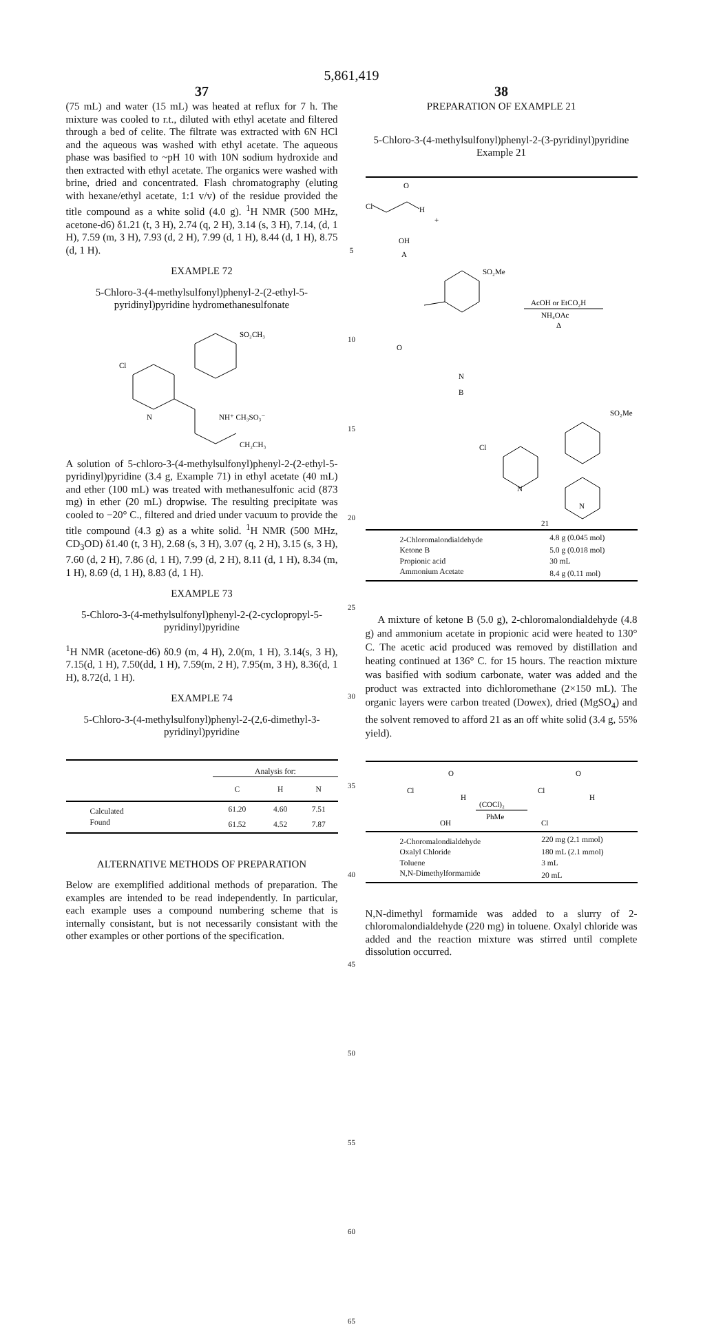5,861,419
37
(75 mL) and water (15 mL) was heated at reflux for 7 h. The mixture was cooled to r.t., diluted with ethyl acetate and filtered through a bed of celite. The filtrate was extracted with 6N HCl and the aqueous was washed with ethyl acetate. The aqueous phase was basified to ~pH 10 with 10N sodium hydroxide and then extracted with ethyl acetate. The organics were washed with brine, dried and concentrated. Flash chromatography (eluting with hexane/ethyl acetate, 1:1 v/v) of the residue provided the title compound as a white solid (4.0 g). <sup>1</sup>H NMR (500 MHz, acetone-d6) δ1.21 (t, 3 H), 2.74 (q, 2 H), 3.14 (s, 3 H), 7.14, (d, 1 H), 7.59 (m, 3 H), 7.93 (d, 2 H), 7.99 (d, 1 H), 8.44 (d, 1 H), 8.75 (d, 1 H).
EXAMPLE 72
5-Chloro-3-(4-methylsulfonyl)phenyl-2-(2-ethyl-5-pyridinyl)pyridine hydromethanesulfonate
SO₂CH₃
Cl
N
NH⁺ CH₃SO₃⁻
CH₂CH₃
A solution of 5-chloro-3-(4-methylsulfonyl)phenyl-2-(2-ethyl-5-pyridinyl)pyridine (3.4 g, Example 71) in ethyl acetate (40 mL) and ether (100 mL) was treated with methanesulfonic acid (873 mg) in ether (20 mL) dropwise. The resulting precipitate was cooled to −20° C., filtered and dried under vacuum to provide the title compound (4.3 g) as a white solid. <sup>1</sup>H NMR (500 MHz, CD<sub>3</sub>OD) δ1.40 (t, 3 H), 2.68 (s, 3 H), 3.07 (q, 2 H), 3.15 (s, 3 H), 7.60 (d, 2 H), 7.86 (d, 1 H), 7.99 (d, 2 H), 8.11 (d, 1 H), 8.34 (m, 1 H), 8.69 (d, 1 H), 8.83 (d, 1 H).
EXAMPLE 73
5-Chloro-3-(4-methylsulfonyl)phenyl-2-(2-cyclopropyl-5-pyridinyl)pyridine
<sup>1</sup>H NMR (acetone-d6) δ0.9 (m, 4 H), 2.0(m, 1 H), 3.14(s, 3 H), 7.15(d, 1 H), 7.50(dd, 1 H), 7.59(m, 2 H), 7.95(m, 3 H), 8.36(d, 1 H), 8.72(d, 1 H).
EXAMPLE 74
5-Chloro-3-(4-methylsulfonyl)phenyl-2-(2,6-dimethyl-3-pyridinyl)pyridine
| | Analysis for: | | |
| --- | --- | --- | --- |
| | C | H | N |
| Calculated | 61.20 | 4.60 | 7.51 |
| Found | 61.52 | 4.52 | 7.87 |
ALTERNATIVE METHODS OF PREPARATION
Below are exemplified additional methods of preparation. The examples are intended to be read independently. In particular, each example uses a compound numbering scheme that is internally consistant, but is not necessarily consistant with the other examples or other portions of the specification.
5
10
15
20
25
30
35
40
45
50
55
60
65
38
PREPARATION OF EXAMPLE 21
5-Chloro-3-(4-methylsulfonyl)phenyl-2-(3-pyridinyl)pyridine Example 21
O
Cl
H
+
OH
A
SO₂Me
AcOH or EtCO₂H
NH₄OAc
Δ
O
N
B
SO₂Me
Cl
N
N
21
| 2-Chloromalondialdehyde | 4.8 g (0.045 mol) |
| Ketone B | 5.0 g (0.018 mol) |
| Propionic acid | 30 mL |
| Ammonium Acetate | 8.4 g (0.11 mol) |
A mixture of ketone B (5.0 g), 2-chloromalondialdehyde (4.8 g) and ammonium acetate in propionic acid were heated to 130° C. The acetic acid produced was removed by distillation and heating continued at 136° C. for 15 hours. The reaction mixture was basified with sodium carbonate, water was added and the product was extracted into dichloromethane (2×150 mL). The organic layers were carbon treated (Dowex), dried (MgSO<sub>4</sub>) and the solvent removed to afford 21 as an off white solid (3.4 g, 55% yield).
O
Cl
H
OH
(COCl)₂
PhMe
O
Cl
H
Cl
| 2-Choromalondialdehyde | 220 mg (2.1 mmol) |
| Oxalyl Chloride | 180 mL (2.1 mmol) |
| Toluene | 3 mL |
| N,N-Dimethylformamide | 20 mL |
N,N-dimethyl formamide was added to a slurry of 2-chloromalondialdehyde (220 mg) in toluene. Oxalyl chloride was added and the reaction mixture was stirred until complete dissolution occurred.